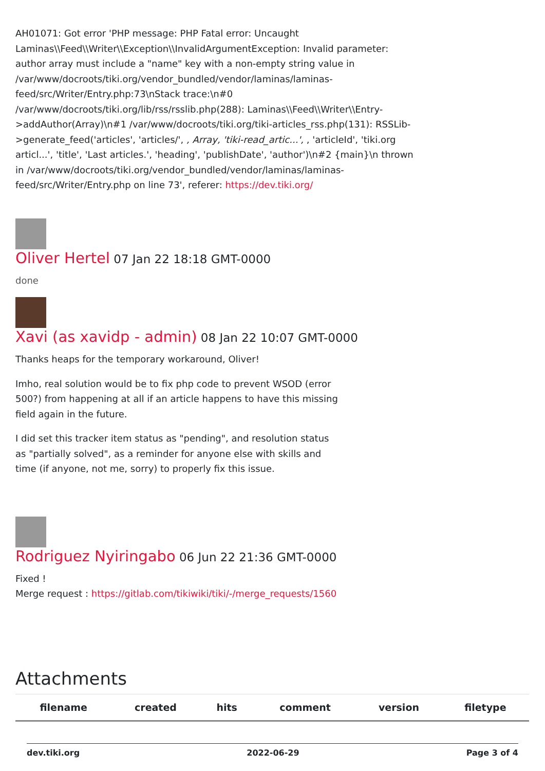AH01071: Got error 'PHP message: PHP Fatal error: Uncaught Laminas\\Feed\\Writer\\Exception\\InvalidArgumentException: Invalid parameter: author array must include a "name" key with a non-empty string value in /var/www/docroots/tiki.org/vendor_bundled/vendor/laminas/laminas-feed/src/Writer/Entry.php:73\nStack trace:\n#0 /var/www/docroots/tiki.org/lib/rss/rsslib.php(288): Laminas\\Feed\\Writer\\Entry->addAuthor(Array)\n#1 /var/www/docroots/tiki.org/tiki-articles_rss.php(131): RSSLib->generate_feed('articles', 'articles/', , Array, 'tiki-read_artic...', , 'articleId', 'tiki.org articl...', 'title', 'Last articles.', 'heading', 'publishDate', 'author')\n#2 {main}\n thrown in /var/www/docroots/tiki.org/vendor_bundled/vendor/laminas/laminas-feed/src/Writer/Entry.php on line 73', referer: https://dev.tiki.org/
Oliver Hertel 07 Jan 22 18:18 GMT-0000
done
Xavi (as xavidp - admin) 08 Jan 22 10:07 GMT-0000
Thanks heaps for the temporary workaround, Oliver!
Imho, real solution would be to fix php code to prevent WSOD (error 500?) from happening at all if an article happens to have this missing field again in the future.
I did set this tracker item status as "pending", and resolution status as "partially solved", as a reminder for anyone else with skills and time (if anyone, not me, sorry) to properly fix this issue.
Rodriguez Nyiringabo 06 Jun 22 21:36 GMT-0000
Fixed !
Merge request : https://gitlab.com/tikiwiki/tiki/-/merge_requests/1560
Attachments
| filename | created | hits | comment | version | filetype |
| --- | --- | --- | --- | --- | --- |
dev.tiki.org 2022-06-29 Page 3 of 4